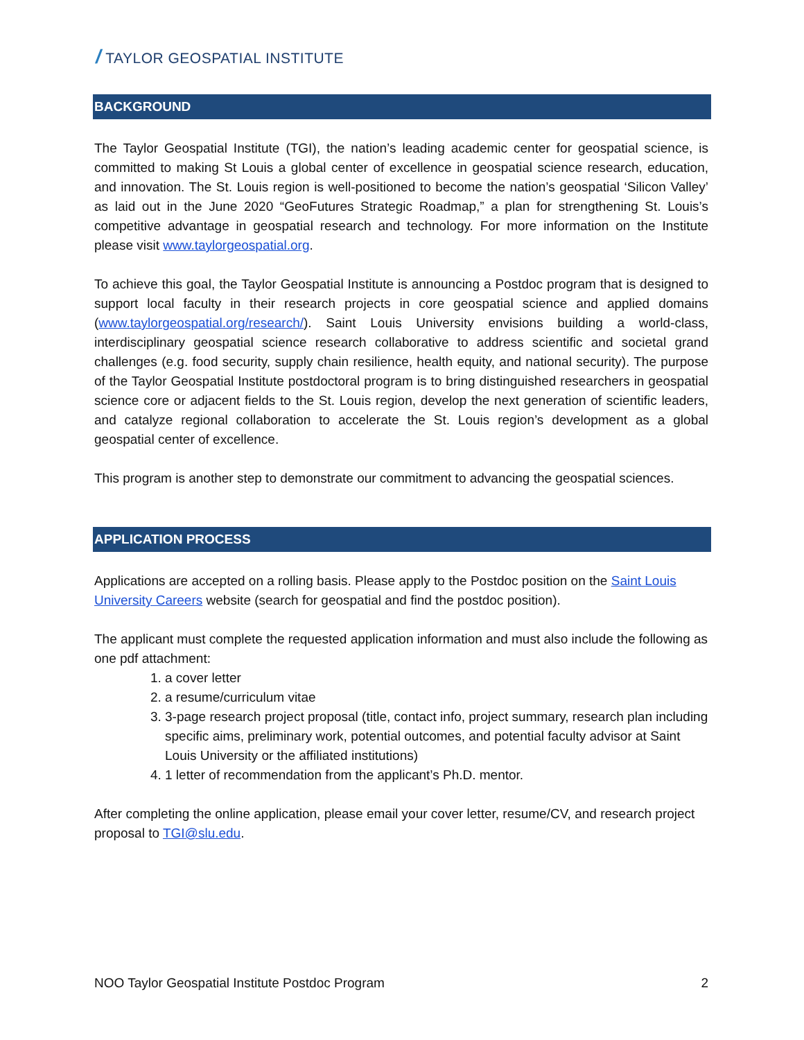/ TAYLOR GEOSPATIAL INSTITUTE
BACKGROUND
The Taylor Geospatial Institute (TGI), the nation’s leading academic center for geospatial science, is committed to making St Louis a global center of excellence in geospatial science research, education, and innovation. The St. Louis region is well-positioned to become the nation’s geospatial ‘Silicon Valley’ as laid out in the June 2020 “GeoFutures Strategic Roadmap,” a plan for strengthening St. Louis’s competitive advantage in geospatial research and technology. For more information on the Institute please visit www.taylorgeospatial.org.
To achieve this goal, the Taylor Geospatial Institute is announcing a Postdoc program that is designed to support local faculty in their research projects in core geospatial science and applied domains (www.taylorgeospatial.org/research/). Saint Louis University envisions building a world-class, interdisciplinary geospatial science research collaborative to address scientific and societal grand challenges (e.g. food security, supply chain resilience, health equity, and national security). The purpose of the Taylor Geospatial Institute postdoctoral program is to bring distinguished researchers in geospatial science core or adjacent fields to the St. Louis region, develop the next generation of scientific leaders, and catalyze regional collaboration to accelerate the St. Louis region’s development as a global geospatial center of excellence.
This program is another step to demonstrate our commitment to advancing the geospatial sciences.
APPLICATION PROCESS
Applications are accepted on a rolling basis. Please apply to the Postdoc position on the Saint Louis University Careers website (search for geospatial and find the postdoc position).
The applicant must complete the requested application information and must also include the following as one pdf attachment:
1. a cover letter
2. a resume/curriculum vitae
3. 3-page research project proposal (title, contact info, project summary, research plan including specific aims, preliminary work, potential outcomes, and potential faculty advisor at Saint Louis University or the affiliated institutions)
4. 1 letter of recommendation from the applicant’s Ph.D. mentor.
After completing the online application, please email your cover letter, resume/CV, and research project proposal to TGI@slu.edu.
NOO Taylor Geospatial Institute Postdoc Program 2